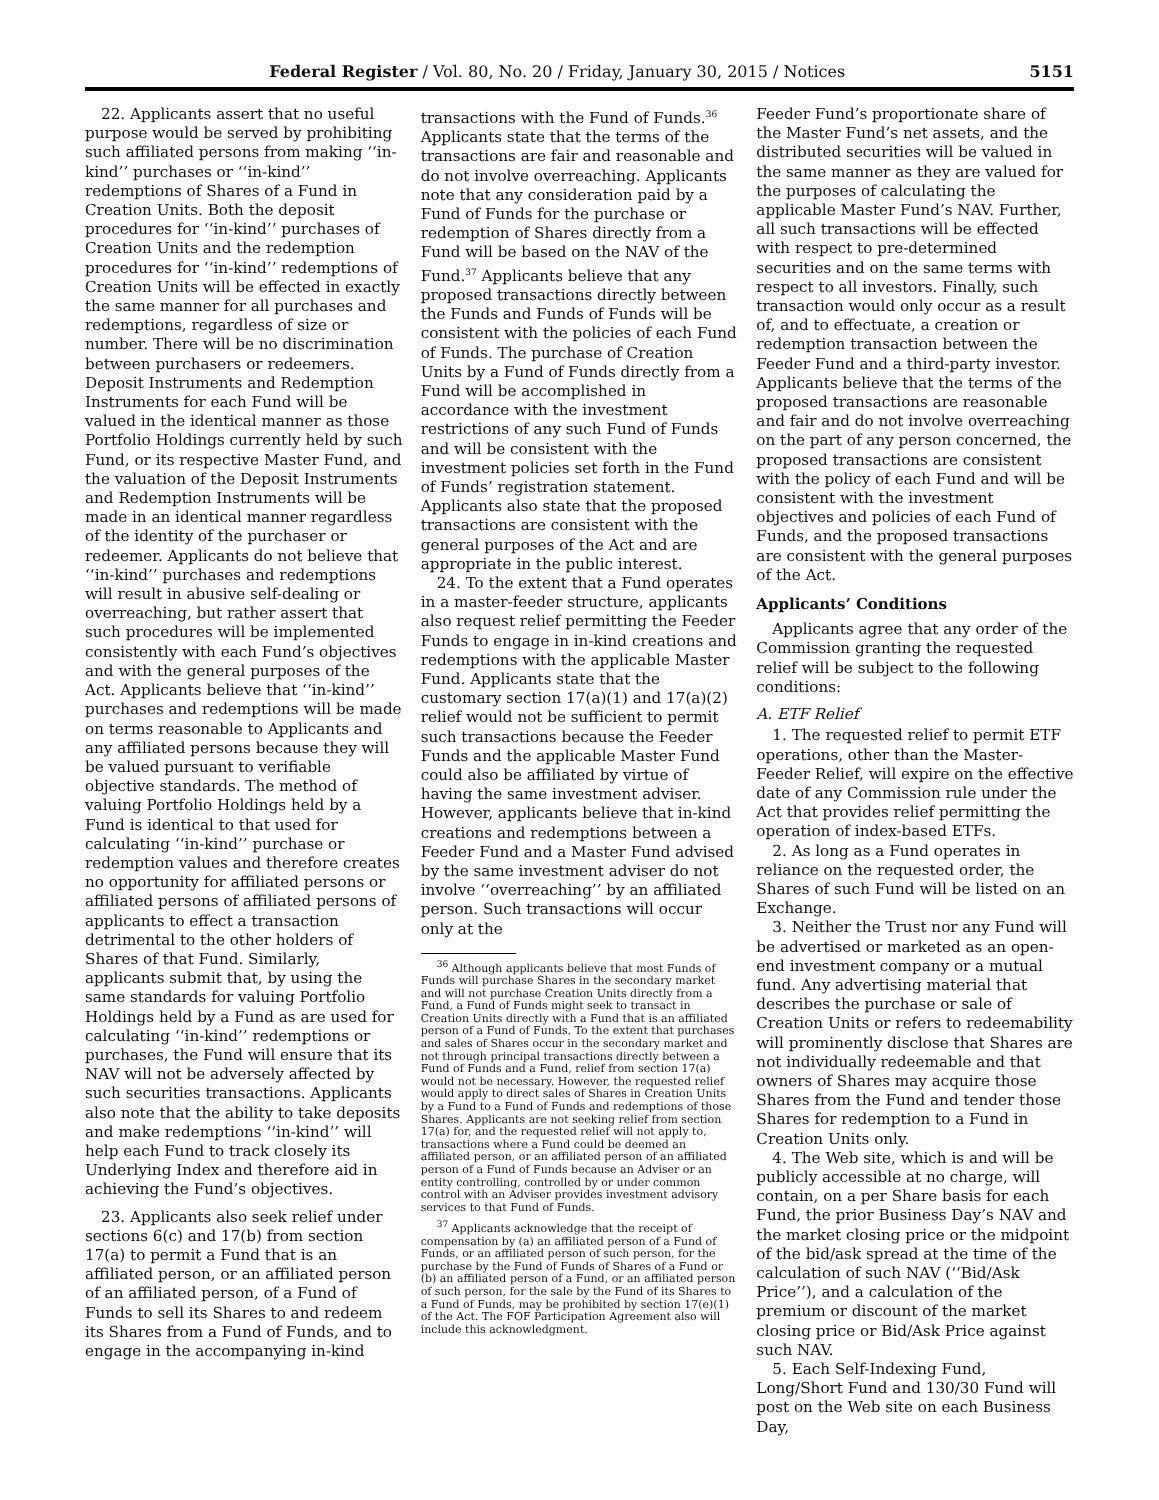Federal Register / Vol. 80, No. 20 / Friday, January 30, 2015 / Notices 5151
22. Applicants assert that no useful purpose would be served by prohibiting such affiliated persons from making ‘‘in-kind’’ purchases or ‘‘in-kind’’ redemptions of Shares of a Fund in Creation Units. Both the deposit procedures for ‘‘in-kind’’ purchases of Creation Units and the redemption procedures for ‘‘in-kind’’ redemptions of Creation Units will be effected in exactly the same manner for all purchases and redemptions, regardless of size or number. There will be no discrimination between purchasers or redeemers. Deposit Instruments and Redemption Instruments for each Fund will be valued in the identical manner as those Portfolio Holdings currently held by such Fund, or its respective Master Fund, and the valuation of the Deposit Instruments and Redemption Instruments will be made in an identical manner regardless of the identity of the purchaser or redeemer. Applicants do not believe that ‘‘in-kind’’ purchases and redemptions will result in abusive self-dealing or overreaching, but rather assert that such procedures will be implemented consistently with each Fund’s objectives and with the general purposes of the Act. Applicants believe that ‘‘in-kind’’ purchases and redemptions will be made on terms reasonable to Applicants and any affiliated persons because they will be valued pursuant to verifiable objective standards. The method of valuing Portfolio Holdings held by a Fund is identical to that used for calculating ‘‘in-kind’’ purchase or redemption values and therefore creates no opportunity for affiliated persons or affiliated persons of affiliated persons of applicants to effect a transaction detrimental to the other holders of Shares of that Fund. Similarly, applicants submit that, by using the same standards for valuing Portfolio Holdings held by a Fund as are used for calculating ‘‘in-kind’’ redemptions or purchases, the Fund will ensure that its NAV will not be adversely affected by such securities transactions. Applicants also note that the ability to take deposits and make redemptions ‘‘in-kind’’ will help each Fund to track closely its Underlying Index and therefore aid in achieving the Fund’s objectives.
23. Applicants also seek relief under sections 6(c) and 17(b) from section 17(a) to permit a Fund that is an affiliated person, or an affiliated person of an affiliated person, of a Fund of Funds to sell its Shares to and redeem its Shares from a Fund of Funds, and to engage in the accompanying in-kind
transactions with the Fund of Funds.<sup>36</sup> Applicants state that the terms of the transactions are fair and reasonable and do not involve overreaching. Applicants note that any consideration paid by a Fund of Funds for the purchase or redemption of Shares directly from a Fund will be based on the NAV of the Fund.<sup>37</sup> Applicants believe that any proposed transactions directly between the Funds and Funds of Funds will be consistent with the policies of each Fund of Funds. The purchase of Creation Units by a Fund of Funds directly from a Fund will be accomplished in accordance with the investment restrictions of any such Fund of Funds and will be consistent with the investment policies set forth in the Fund of Funds’ registration statement. Applicants also state that the proposed transactions are consistent with the general purposes of the Act and are appropriate in the public interest.
24. To the extent that a Fund operates in a master-feeder structure, applicants also request relief permitting the Feeder Funds to engage in in-kind creations and redemptions with the applicable Master Fund. Applicants state that the customary section 17(a)(1) and 17(a)(2) relief would not be sufficient to permit such transactions because the Feeder Funds and the applicable Master Fund could also be affiliated by virtue of having the same investment adviser. However, applicants believe that in-kind creations and redemptions between a Feeder Fund and a Master Fund advised by the same investment adviser do not involve ‘‘overreaching’’ by an affiliated person. Such transactions will occur only at the
<sup>36</sup> Although applicants believe that most Funds of Funds will purchase Shares in the secondary market and will not purchase Creation Units directly from a Fund, a Fund of Funds might seek to transact in Creation Units directly with a Fund that is an affiliated person of a Fund of Funds. To the extent that purchases and sales of Shares occur in the secondary market and not through principal transactions directly between a Fund of Funds and a Fund, relief from section 17(a) would not be necessary. However, the requested relief would apply to direct sales of Shares in Creation Units by a Fund to a Fund of Funds and redemptions of those Shares. Applicants are not seeking relief from section 17(a) for, and the requested relief will not apply to, transactions where a Fund could be deemed an affiliated person, or an affiliated person of an affiliated person of a Fund of Funds because an Adviser or an entity controlling, controlled by or under common control with an Adviser provides investment advisory services to that Fund of Funds.
<sup>37</sup> Applicants acknowledge that the receipt of compensation by (a) an affiliated person of a Fund of Funds, or an affiliated person of such person, for the purchase by the Fund of Funds of Shares of a Fund or (b) an affiliated person of a Fund, or an affiliated person of such person, for the sale by the Fund of its Shares to a Fund of Funds, may be prohibited by section 17(e)(1) of the Act. The FOF Participation Agreement also will include this acknowledgment.
Feeder Fund’s proportionate share of the Master Fund’s net assets, and the distributed securities will be valued in the same manner as they are valued for the purposes of calculating the applicable Master Fund’s NAV. Further, all such transactions will be effected with respect to pre-determined securities and on the same terms with respect to all investors. Finally, such transaction would only occur as a result of, and to effectuate, a creation or redemption transaction between the Feeder Fund and a third-party investor. Applicants believe that the terms of the proposed transactions are reasonable and fair and do not involve overreaching on the part of any person concerned, the proposed transactions are consistent with the policy of each Fund and will be consistent with the investment objectives and policies of each Fund of Funds, and the proposed transactions are consistent with the general purposes of the Act.
Applicants’ Conditions
Applicants agree that any order of the Commission granting the requested relief will be subject to the following conditions:
A. ETF Relief
1. The requested relief to permit ETF operations, other than the Master-Feeder Relief, will expire on the effective date of any Commission rule under the Act that provides relief permitting the operation of index-based ETFs.
2. As long as a Fund operates in reliance on the requested order, the Shares of such Fund will be listed on an Exchange.
3. Neither the Trust nor any Fund will be advertised or marketed as an open-end investment company or a mutual fund. Any advertising material that describes the purchase or sale of Creation Units or refers to redeemability will prominently disclose that Shares are not individually redeemable and that owners of Shares may acquire those Shares from the Fund and tender those Shares for redemption to a Fund in Creation Units only.
4. The Web site, which is and will be publicly accessible at no charge, will contain, on a per Share basis for each Fund, the prior Business Day’s NAV and the market closing price or the midpoint of the bid/ask spread at the time of the calculation of such NAV (‘‘Bid/Ask Price’’), and a calculation of the premium or discount of the market closing price or Bid/Ask Price against such NAV.
5. Each Self-Indexing Fund, Long/Short Fund and 130/30 Fund will post on the Web site on each Business Day,